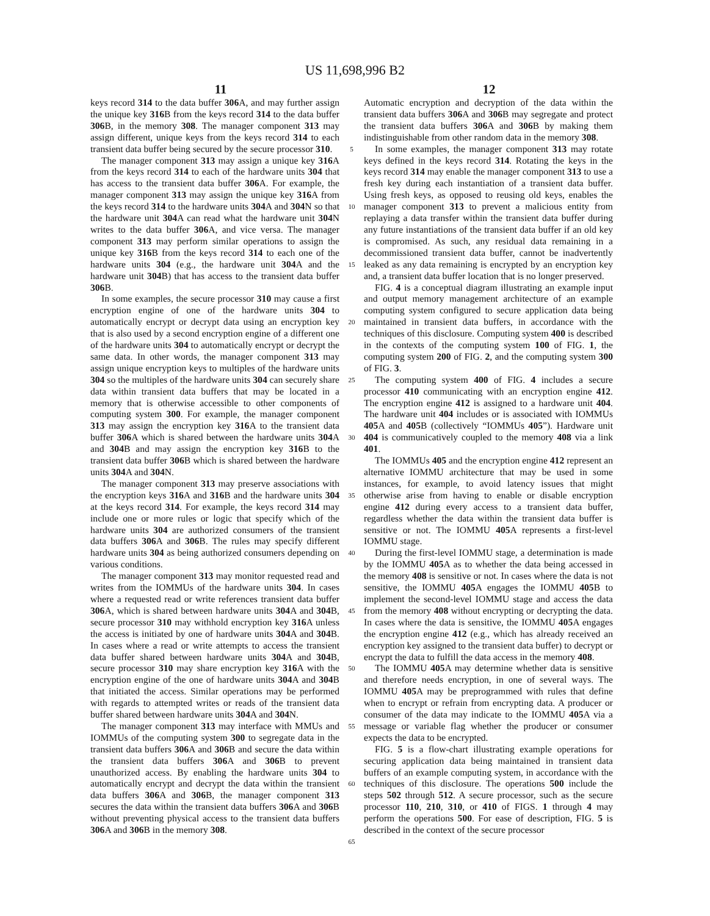US 11,698,996 B2
11 12
keys record 314 to the data buffer 306 A, and may further assign the unique key 316 B from the keys record 314 to the data buffer 306 B, in the memory 308. The manager component 313 may assign different, unique keys from the keys record 314 to each transient data buffer being secured by the secure processor 310.
The manager component 313 may assign a unique key 316 A from the keys record 314 to each of the hardware units 304 that has access to the transient data buffer 306 A. For example, the manager component 313 may assign the unique key 316 A from the keys record 314 to the hardware units 304 A and 304 N so that the hardware unit 304 A can read what the hardware unit 304 N writes to the data buffer 306 A, and vice versa. The manager component 313 may perform similar operations to assign the unique key 316 B from the keys record 314 to each one of the hardware units 304 (e.g., the hardware unit 304 A and the hardware unit 304 B) that has access to the transient data buffer 306 B.
In some examples, the secure processor 310 may cause a first encryption engine of one of the hardware units 304 to automatically encrypt or decrypt data using an encryption key that is also used by a second encryption engine of a different one of the hardware units 304 to automatically encrypt or decrypt the same data. In other words, the manager component 313 may assign unique encryption keys to multiples of the hardware units 304 so the multiples of the hardware units 304 can securely share data within transient data buffers that may be located in a memory that is otherwise accessible to other components of computing system 300. For example, the manager component 313 may assign the encryption key 316 A to the transient data buffer 306 A which is shared between the hardware units 304 A and 304 B and may assign the encryption key 316 B to the transient data buffer 306 B which is shared between the hardware units 304 A and 304 N.
The manager component 313 may preserve associations with the encryption keys 316 A and 316 B and the hardware units 304 at the keys record 314. For example, the keys record 314 may include one or more rules or logic that specify which of the hardware units 304 are authorized consumers of the transient data buffers 306 A and 306 B. The rules may specify different hardware units 304 as being authorized consumers depending on various conditions.
The manager component 313 may monitor requested read and writes from the IOMMUs of the hardware units 304. In cases where a requested read or write references transient data buffer 306 A, which is shared between hardware units 304 A and 304 B, secure processor 310 may withhold encryption key 316 A unless the access is initiated by one of hardware units 304 A and 304 B. In cases where a read or write attempts to access the transient data buffer shared between hardware units 304 A and 304 B, secure processor 310 may share encryption key 316 A with the encryption engine of the one of hardware units 304 A and 304 B that initiated the access. Similar operations may be performed with regards to attempted writes or reads of the transient data buffer shared between hardware units 304 A and 304 N.
The manager component 313 may interface with MMUs and IOMMUs of the computing system 300 to segregate data in the transient data buffers 306 A and 306 B and secure the data within the transient data buffers 306 A and 306 B to prevent unauthorized access. By enabling the hardware units 304 to automatically encrypt and decrypt the data within the transient data buffers 306 A and 306 B, the manager component 313 secures the data within the transient data buffers 306 A and 306 B without preventing physical access to the transient data buffers 306 A and 306 B in the memory 308.
5
10
15
20
25
30
35
40
45
50
55
60
65
Automatic encryption and decryption of the data within the transient data buffers 306 A and 306 B may segregate and protect the transient data buffers 306 A and 306 B by making them indistinguishable from other random data in the memory 308.
In some examples, the manager component 313 may rotate keys defined in the keys record 314. Rotating the keys in the keys record 314 may enable the manager component 313 to use a fresh key during each instantiation of a transient data buffer. Using fresh keys, as opposed to reusing old keys, enables the manager component 313 to prevent a malicious entity from replaying a data transfer within the transient data buffer during any future instantiations of the transient data buffer if an old key is compromised. As such, any residual data remaining in a decommissioned transient data buffer, cannot be inadvertently leaked as any data remaining is encrypted by an encryption key and, a transient data buffer location that is no longer preserved.
FIG. 4 is a conceptual diagram illustrating an example input and output memory management architecture of an example computing system configured to secure application data being maintained in transient data buffers, in accordance with the techniques of this disclosure. Computing system 400 is described in the contexts of the computing system 100 of FIG. 1, the computing system 200 of FIG. 2, and the computing system 300 of FIG. 3.
The computing system 400 of FIG. 4 includes a secure processor 410 communicating with an encryption engine 412. The encryption engine 412 is assigned to a hardware unit 404. The hardware unit 404 includes or is associated with IOMMUs 405 A and 405 B (collectively “IOMMUs 405”). Hardware unit 404 is communicatively coupled to the memory 408 via a link 401.
The IOMMUs 405 and the encryption engine 412 represent an alternative IOMMU architecture that may be used in some instances, for example, to avoid latency issues that might otherwise arise from having to enable or disable encryption engine 412 during every access to a transient data buffer, regardless whether the data within the transient data buffer is sensitive or not. The IOMMU 405 A represents a first-level IOMMU stage.
During the first-level IOMMU stage, a determination is made by the IOMMU 405 A as to whether the data being accessed in the memory 408 is sensitive or not. In cases where the data is not sensitive, the IOMMU 405 A engages the IOMMU 405 B to implement the second-level IOMMU stage and access the data from the memory 408 without encrypting or decrypting the data. In cases where the data is sensitive, the IOMMU 405 A engages the encryption engine 412 (e.g., which has already received an encryption key assigned to the transient data buffer) to decrypt or encrypt the data to fulfill the data access in the memory 408.
The IOMMU 405 A may determine whether data is sensitive and therefore needs encryption, in one of several ways. The IOMMU 405 A may be preprogrammed with rules that define when to encrypt or refrain from encrypting data. A producer or consumer of the data may indicate to the IOMMU 405 A via a message or variable flag whether the producer or consumer expects the data to be encrypted.
FIG. 5 is a flow-chart illustrating example operations for securing application data being maintained in transient data buffers of an example computing system, in accordance with the techniques of this disclosure. The operations 500 include the steps 502 through 512. A secure processor, such as the secure processor 110, 210, 310, or 410 of FIGS. 1 through 4 may perform the operations 500. For ease of description, FIG. 5 is described in the context of the secure processor